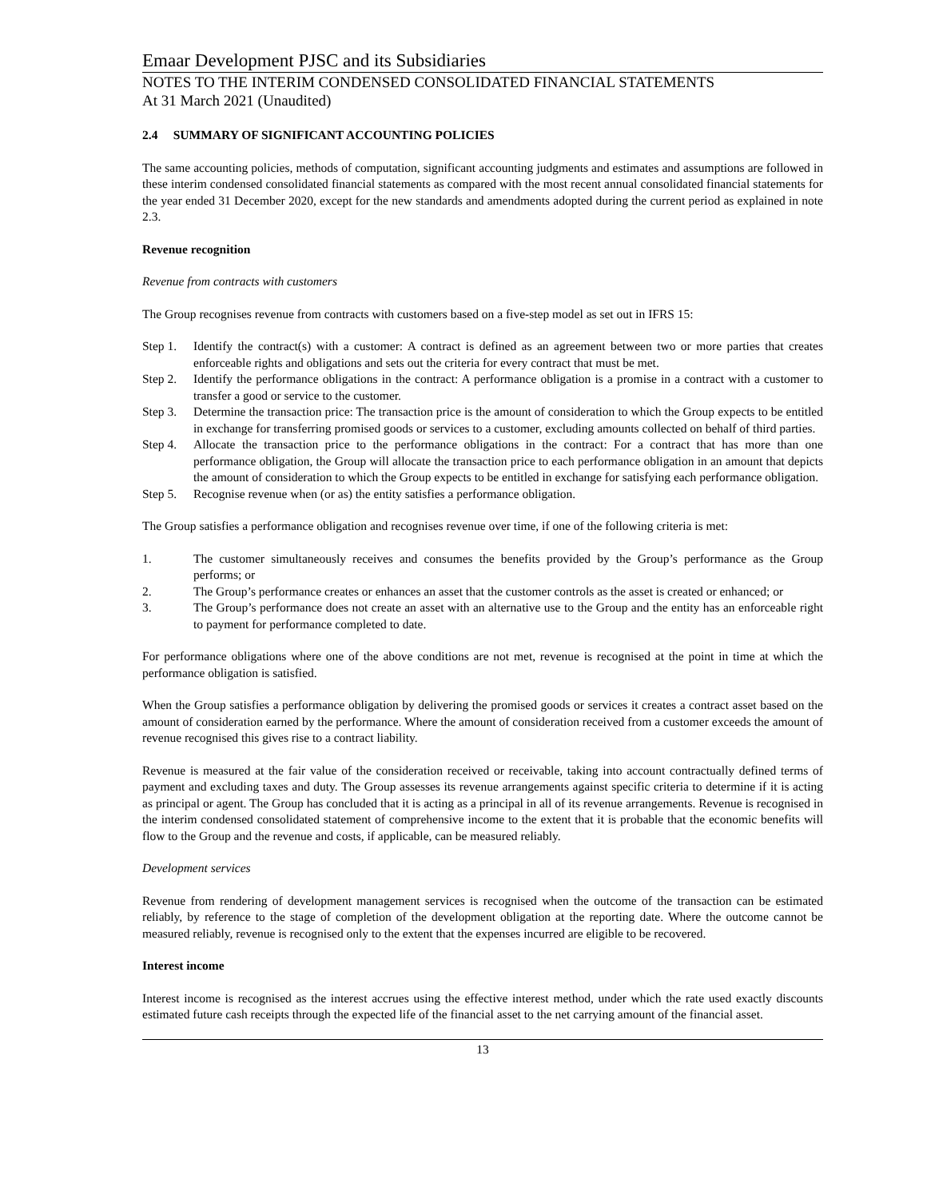Emaar Development PJSC and its Subsidiaries
NOTES TO THE INTERIM CONDENSED CONSOLIDATED FINANCIAL STATEMENTS
At 31 March 2021 (Unaudited)
2.4 SUMMARY OF SIGNIFICANT ACCOUNTING POLICIES
The same accounting policies, methods of computation, significant accounting judgments and estimates and assumptions are followed in these interim condensed consolidated financial statements as compared with the most recent annual consolidated financial statements for the year ended 31 December 2020, except for the new standards and amendments adopted during the current period as explained in note 2.3.
Revenue recognition
Revenue from contracts with customers
The Group recognises revenue from contracts with customers based on a five-step model as set out in IFRS 15:
Step 1. Identify the contract(s) with a customer: A contract is defined as an agreement between two or more parties that creates enforceable rights and obligations and sets out the criteria for every contract that must be met.
Step 2. Identify the performance obligations in the contract: A performance obligation is a promise in a contract with a customer to transfer a good or service to the customer.
Step 3. Determine the transaction price: The transaction price is the amount of consideration to which the Group expects to be entitled in exchange for transferring promised goods or services to a customer, excluding amounts collected on behalf of third parties.
Step 4. Allocate the transaction price to the performance obligations in the contract: For a contract that has more than one performance obligation, the Group will allocate the transaction price to each performance obligation in an amount that depicts the amount of consideration to which the Group expects to be entitled in exchange for satisfying each performance obligation.
Step 5. Recognise revenue when (or as) the entity satisfies a performance obligation.
The Group satisfies a performance obligation and recognises revenue over time, if one of the following criteria is met:
1. The customer simultaneously receives and consumes the benefits provided by the Group’s performance as the Group performs; or
2. The Group’s performance creates or enhances an asset that the customer controls as the asset is created or enhanced; or
3. The Group’s performance does not create an asset with an alternative use to the Group and the entity has an enforceable right to payment for performance completed to date.
For performance obligations where one of the above conditions are not met, revenue is recognised at the point in time at which the performance obligation is satisfied.
When the Group satisfies a performance obligation by delivering the promised goods or services it creates a contract asset based on the amount of consideration earned by the performance. Where the amount of consideration received from a customer exceeds the amount of revenue recognised this gives rise to a contract liability.
Revenue is measured at the fair value of the consideration received or receivable, taking into account contractually defined terms of payment and excluding taxes and duty. The Group assesses its revenue arrangements against specific criteria to determine if it is acting as principal or agent. The Group has concluded that it is acting as a principal in all of its revenue arrangements. Revenue is recognised in the interim condensed consolidated statement of comprehensive income to the extent that it is probable that the economic benefits will flow to the Group and the revenue and costs, if applicable, can be measured reliably.
Development services
Revenue from rendering of development management services is recognised when the outcome of the transaction can be estimated reliably, by reference to the stage of completion of the development obligation at the reporting date. Where the outcome cannot be measured reliably, revenue is recognised only to the extent that the expenses incurred are eligible to be recovered.
Interest income
Interest income is recognised as the interest accrues using the effective interest method, under which the rate used exactly discounts estimated future cash receipts through the expected life of the financial asset to the net carrying amount of the financial asset.
13